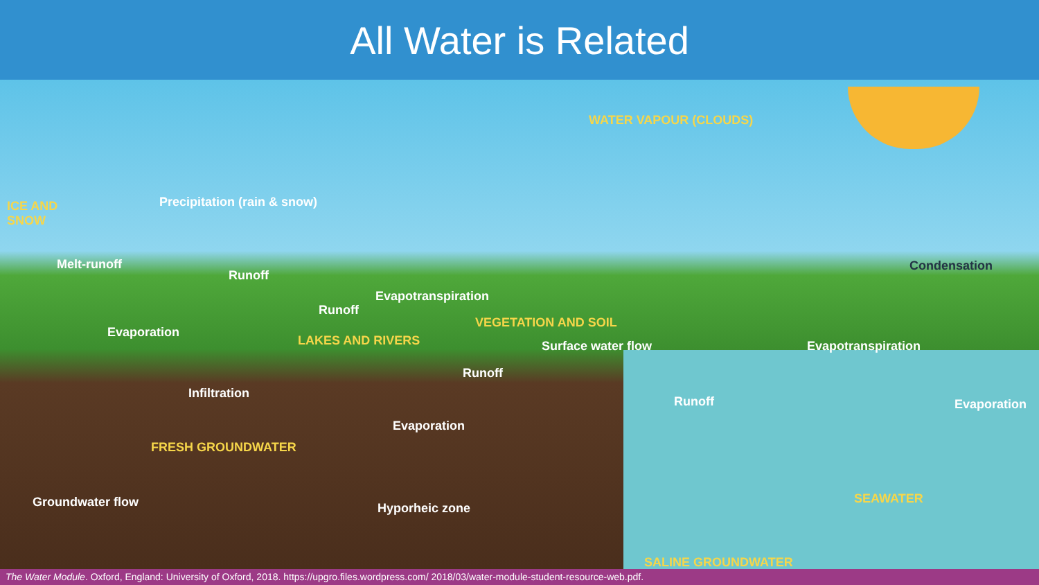All Water is Related
WATER VAPOUR (CLOUDS)
ICE AND
SNOW
Precipitation (rain & snow)
Melt-runoff
Runoff
Condensation
Evapotranspiration
Runoff
VEGETATION AND SOIL
Evaporation
LAKES AND RIVERS Surface water flow Evapotranspiration
Runoff
Infiltration
Runoff Evaporation
Evaporation
FRESH GROUNDWATER
SEAWATER
Groundwater flow Hyporheic zone
SALINE GROUNDWATER
The Water Module. Oxford, England: University of Oxford, 2018. https://upgro.files.wordpress.com/ 2018/03/water-module-student-resource-web.pdf.